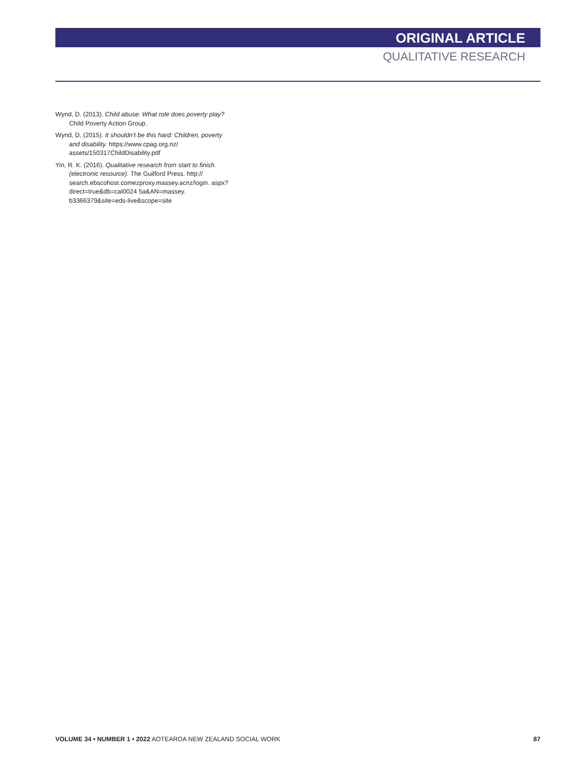ORIGINAL ARTICLE
QUALITATIVE RESEARCH
Wynd, D. (2013). Child abuse: What role does poverty play? Child Poverty Action Group.
Wynd, D. (2015). It shouldn’t be this hard: Children, poverty and disability. https://www.cpag.org.nz/ assets/150317ChildDisability.pdf
Yin, R. K. (2016). Qualitative research from start to finish. (electronic resource). The Guilford Press. http:// search.ebscohost.comezproxy.massey.acnz/login. aspx?direct=true&db=cat0024 5a&AN=massey. b3366379&site=eds-live&scope=site
VOLUME 34 • NUMBER 1 • 2022 AOTEAROA NEW ZEALAND SOCIAL WORK 87